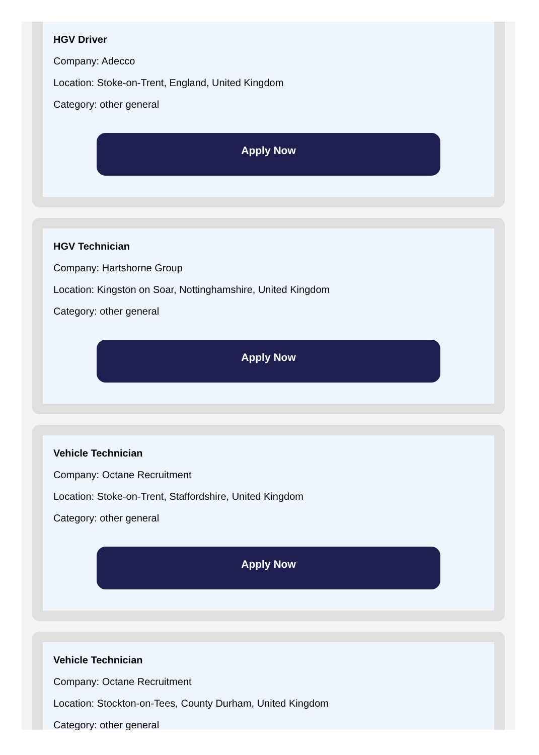HGV Driver
Company: Adecco
Location: Stoke-on-Trent, England, United Kingdom
Category: other general
Apply Now
HGV Technician
Company: Hartshorne Group
Location: Kingston on Soar, Nottinghamshire, United Kingdom
Category: other general
Apply Now
Vehicle Technician
Company: Octane Recruitment
Location: Stoke-on-Trent, Staffordshire, United Kingdom
Category: other general
Apply Now
Vehicle Technician
Company: Octane Recruitment
Location: Stockton-on-Tees, County Durham, United Kingdom
Category: other general